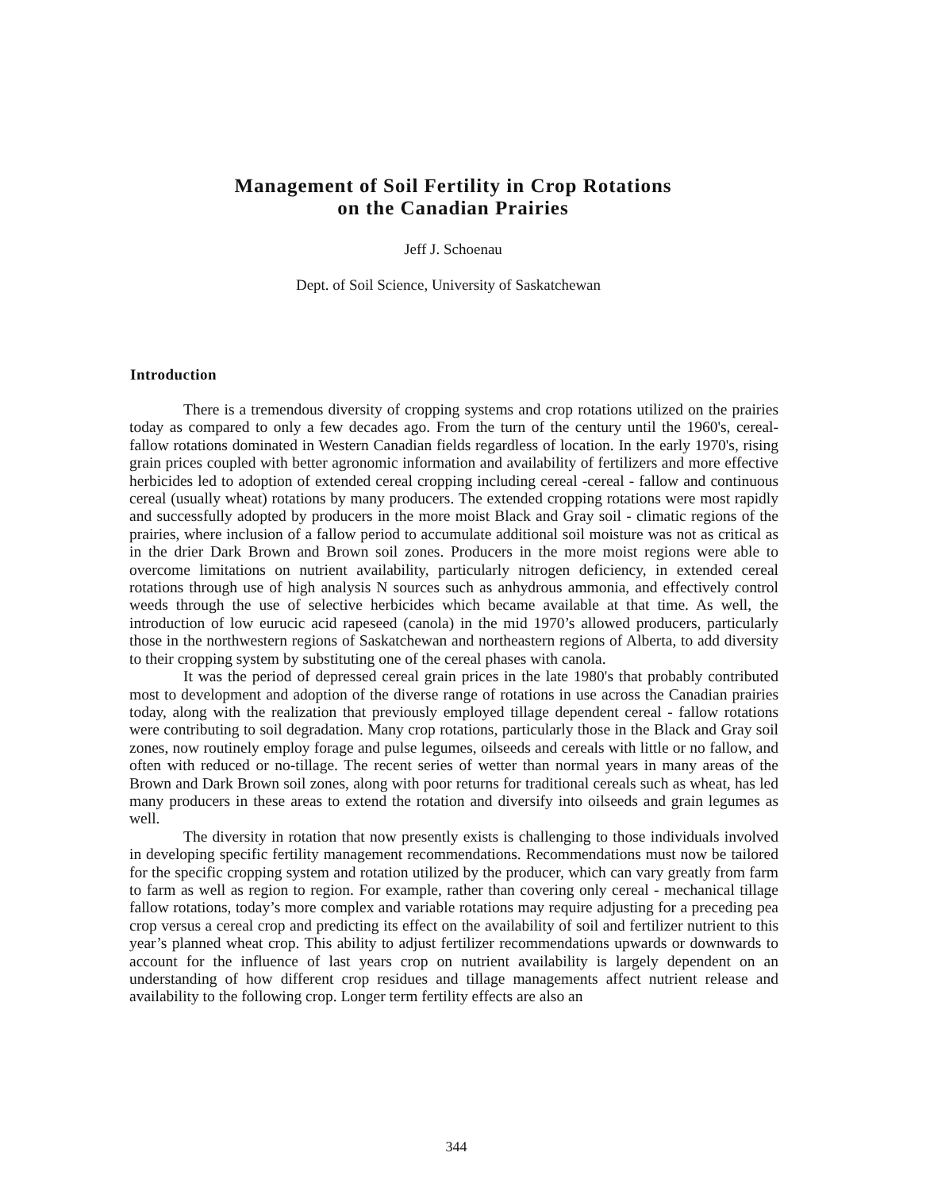Management of Soil Fertility in Crop Rotations
on the Canadian Prairies
Jeff J. Schoenau
Dept. of Soil Science, University of Saskatchewan
Introduction
There is a tremendous diversity of cropping systems and crop rotations utilized on the prairies today as compared to only a few decades ago. From the turn of the century until the 1960's, cereal-fallow rotations dominated in Western Canadian fields regardless of location. In the early 1970's, rising grain prices coupled with better agronomic information and availability of fertilizers and more effective herbicides led to adoption of extended cereal cropping including cereal -cereal - fallow and continuous cereal (usually wheat) rotations by many producers. The extended cropping rotations were most rapidly and successfully adopted by producers in the more moist Black and Gray soil - climatic regions of the prairies, where inclusion of a fallow period to accumulate additional soil moisture was not as critical as in the drier Dark Brown and Brown soil zones. Producers in the more moist regions were able to overcome limitations on nutrient availability, particularly nitrogen deficiency, in extended cereal rotations through use of high analysis N sources such as anhydrous ammonia, and effectively control weeds through the use of selective herbicides which became available at that time. As well, the introduction of low eurucic acid rapeseed (canola) in the mid 1970’s allowed producers, particularly those in the northwestern regions of Saskatchewan and northeastern regions of Alberta, to add diversity to their cropping system by substituting one of the cereal phases with canola.
It was the period of depressed cereal grain prices in the late 1980's that probably contributed most to development and adoption of the diverse range of rotations in use across the Canadian prairies today, along with the realization that previously employed tillage dependent cereal - fallow rotations were contributing to soil degradation. Many crop rotations, particularly those in the Black and Gray soil zones, now routinely employ forage and pulse legumes, oilseeds and cereals with little or no fallow, and often with reduced or no-tillage. The recent series of wetter than normal years in many areas of the Brown and Dark Brown soil zones, along with poor returns for traditional cereals such as wheat, has led many producers in these areas to extend the rotation and diversify into oilseeds and grain legumes as well.
The diversity in rotation that now presently exists is challenging to those individuals involved in developing specific fertility management recommendations. Recommendations must now be tailored for the specific cropping system and rotation utilized by the producer, which can vary greatly from farm to farm as well as region to region. For example, rather than covering only cereal - mechanical tillage fallow rotations, today’s more complex and variable rotations may require adjusting for a preceding pea crop versus a cereal crop and predicting its effect on the availability of soil and fertilizer nutrient to this year’s planned wheat crop. This ability to adjust fertilizer recommendations upwards or downwards to account for the influence of last years crop on nutrient availability is largely dependent on an understanding of how different crop residues and tillage managements affect nutrient release and availability to the following crop. Longer term fertility effects are also an
344